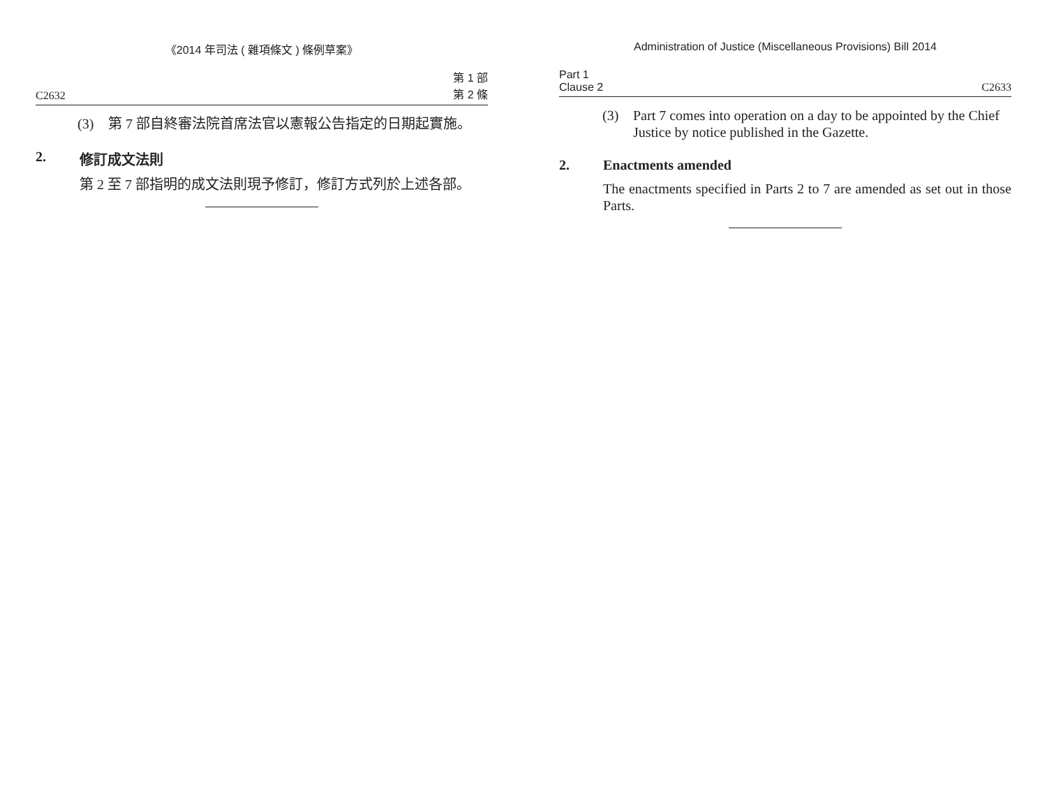《2014 年司法 ( 雜項條文 ) 條例草案》
C2632 第 1 部
第 2 條
(3) 第 7 部自終審法院首席法官以憲報公告指定的日期起實施。
2. 修訂成文法則
第 2 至 7 部指明的成文法則現予修訂，修訂方式列於上述各部。
Administration of Justice (Miscellaneous Provisions) Bill 2014
Part 1
Clause 2 C2633
(3) Part 7 comes into operation on a day to be appointed by the Chief Justice by notice published in the Gazette.
2. Enactments amended
The enactments specified in Parts 2 to 7 are amended as set out in those Parts.